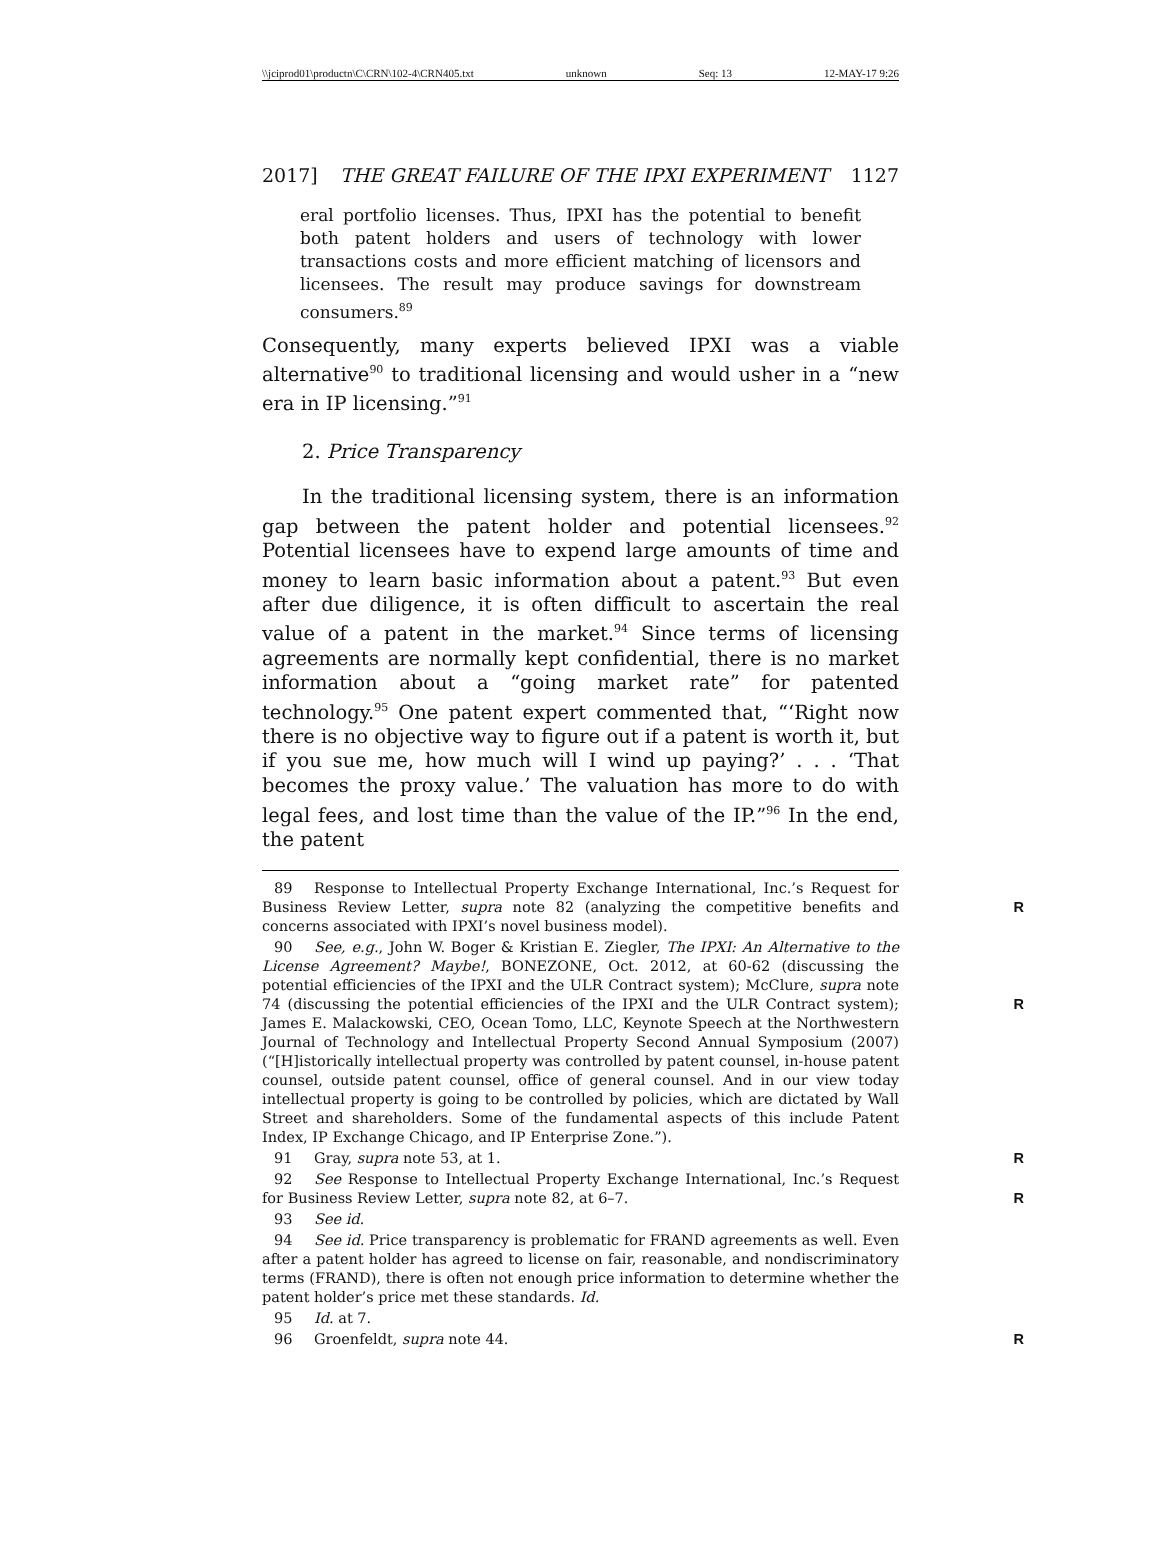\\jciprod01\productn\C\CRN\102-4\CRN405.txt unknown Seq: 13 12-MAY-17 9:26
2017] THE GREAT FAILURE OF THE IPXI EXPERIMENT 1127
eral portfolio licenses. Thus, IPXI has the potential to benefit both patent holders and users of technology with lower transactions costs and more efficient matching of licensors and licensees. The result may produce savings for downstream consumers.<sup>89</sup>
Consequently, many experts believed IPXI was a viable alternative<sup>90</sup> to traditional licensing and would usher in a “new era in IP licensing.”<sup>91</sup>
2. Price Transparency
In the traditional licensing system, there is an information gap between the patent holder and potential licensees.<sup>92</sup> Potential licensees have to expend large amounts of time and money to learn basic information about a patent.<sup>93</sup> But even after due diligence, it is often difficult to ascertain the real value of a patent in the market.<sup>94</sup> Since terms of licensing agreements are normally kept confidential, there is no market information about a “going market rate” for patented technology.<sup>95</sup> One patent expert commented that, “‘Right now there is no objective way to figure out if a patent is worth it, but if you sue me, how much will I wind up paying?’ . . . ‘That becomes the proxy value.’ The valuation has more to do with legal fees, and lost time than the value of the IP.”<sup>96</sup> In the end, the patent
89 Response to Intellectual Property Exchange International, Inc.’s Request for Business Review Letter, supra note 82 (analyzing the competitive benefits and concerns associated with IPXI’s novel business model).
R
90 See, e.g., John W. Boger & Kristian E. Ziegler, The IPXI: An Alternative to the License Agreement? Maybe!, BONEZONE, Oct. 2012, at 60-62 (discussing the potential efficiencies of the IPXI and the ULR Contract system); McClure, supra note 74 (discussing the potential efficiencies of the IPXI and the ULR Contract system); James E. Malackowski, CEO, Ocean Tomo, LLC, Keynote Speech at the Northwestern Journal of Technology and Intellectual Property Second Annual Symposium (2007) (“[H]istorically intellectual property was controlled by patent counsel, in-house patent counsel, outside patent counsel, office of general counsel. And in our view today intellectual property is going to be controlled by policies, which are dictated by Wall Street and shareholders. Some of the fundamental aspects of this include Patent Index, IP Exchange Chicago, and IP Enterprise Zone.”).
R
91 Gray, supra note 53, at 1. R
92 See Response to Intellectual Property Exchange International, Inc.’s Request for Business Review Letter, supra note 82, at 6–7.
R
93 See id.
94 See id. Price transparency is problematic for FRAND agreements as well. Even after a patent holder has agreed to license on fair, reasonable, and nondiscriminatory terms (FRAND), there is often not enough price information to determine whether the patent holder’s price met these standards. Id.
95 Id. at 7.
96 Groenfeldt, supra note 44. R